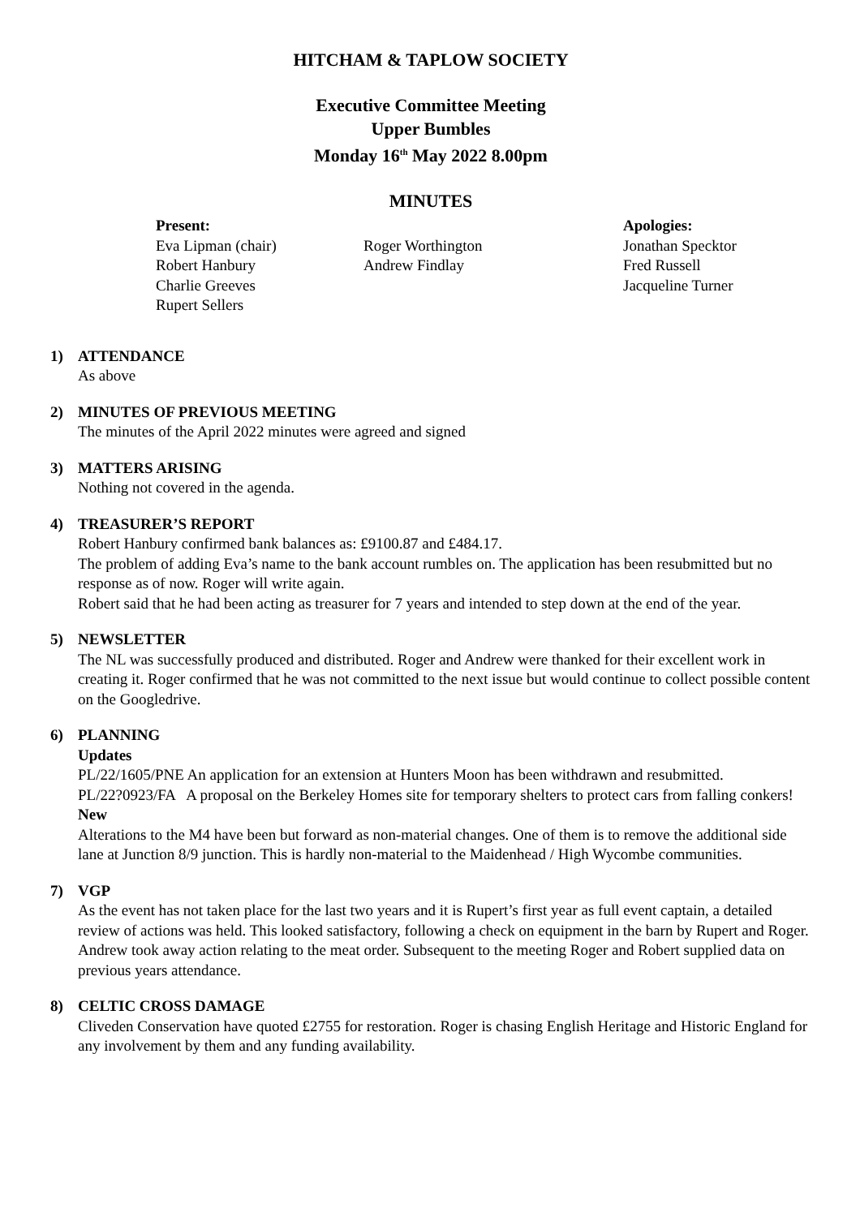HITCHAM & TAPLOW SOCIETY
Executive Committee Meeting
Upper Bumbles
Monday 16<sup>th</sup> May 2022 8.00pm
MINUTES
Present:
Eva Lipman (chair)
Robert Hanbury
Charlie Greeves
Rupert Sellers
Roger Worthington
Andrew Findlay
Apologies:
Jonathan Specktor
Fred Russell
Jacqueline Turner
1) ATTENDANCE
As above
2) MINUTES OF PREVIOUS MEETING
The minutes of the April 2022 minutes were agreed and signed
3) MATTERS ARISING
Nothing not covered in the agenda.
4) TREASURER’S REPORT
Robert Hanbury confirmed bank balances as: £9100.87 and £484.17.
The problem of adding Eva’s name to the bank account rumbles on. The application has been resubmitted but no response as of now. Roger will write again.
Robert said that he had been acting as treasurer for 7 years and intended to step down at the end of the year.
5) NEWSLETTER
The NL was successfully produced and distributed. Roger and Andrew were thanked for their excellent work in creating it. Roger confirmed that he was not committed to the next issue but would continue to collect possible content on the Googledrive.
6) PLANNING
Updates
PL/22/1605/PNE An application for an extension at Hunters Moon has been withdrawn and resubmitted.
PL/22?0923/FA A proposal on the Berkeley Homes site for temporary shelters to protect cars from falling conkers!
New
Alterations to the M4 have been but forward as non-material changes. One of them is to remove the additional side lane at Junction 8/9 junction. This is hardly non-material to the Maidenhead / High Wycombe communities.
7) VGP
As the event has not taken place for the last two years and it is Rupert’s first year as full event captain, a detailed review of actions was held. This looked satisfactory, following a check on equipment in the barn by Rupert and Roger. Andrew took away action relating to the meat order. Subsequent to the meeting Roger and Robert supplied data on previous years attendance.
8) CELTIC CROSS DAMAGE
Cliveden Conservation have quoted £2755 for restoration. Roger is chasing English Heritage and Historic England for any involvement by them and any funding availability.